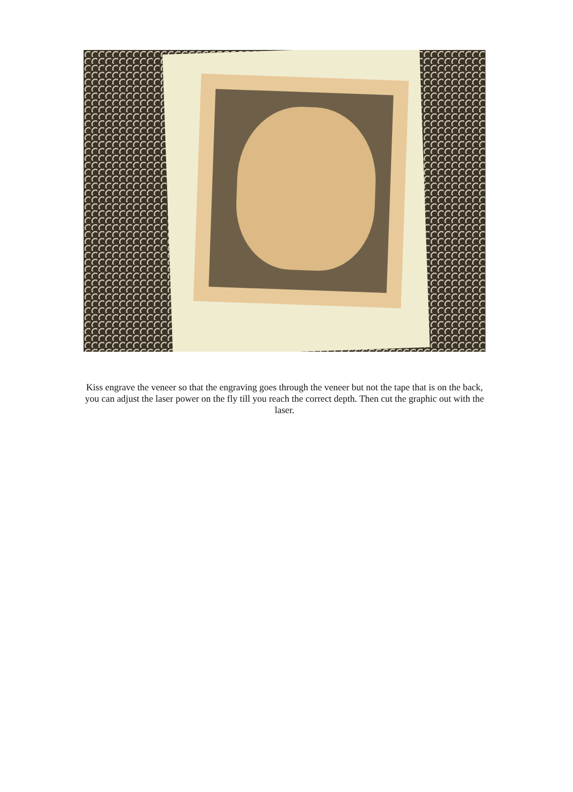Kiss engrave the veneer so that the engraving goes through the veneer but not the tape that is on the back, you can adjust the laser power on the fly till you reach the correct depth. Then cut the graphic out with the laser.